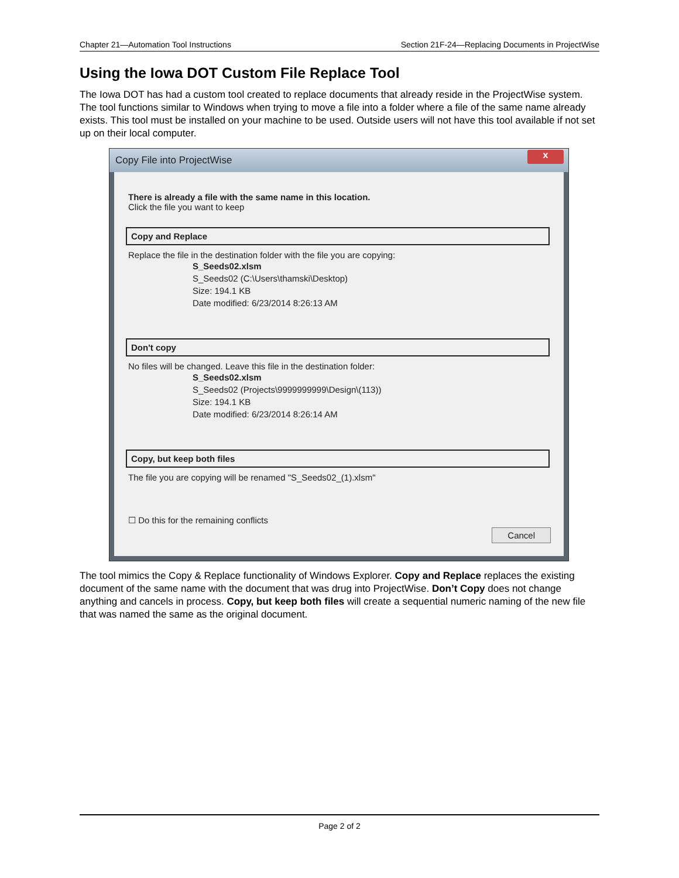Chapter 21—Automation Tool Instructions Section 21F-24—Replacing Documents in ProjectWise
Using the Iowa DOT Custom File Replace Tool
The Iowa DOT has had a custom tool created to replace documents that already reside in the ProjectWise system. The tool functions similar to Windows when trying to move a file into a folder where a file of the same name already exists. This tool must be installed on your machine to be used. Outside users will not have this tool available if not set up on their local computer.
Copy File into ProjectWise
x
There is already a file with the same name in this location.
Click the file you want to keep
Copy and Replace
Replace the file in the destination folder with the file you are copying:
S_Seeds02.xlsm
S_Seeds02 (C:\Users\thamski\Desktop)
Size: 194.1 KB
Date modified: 6/23/2014 8:26:13 AM
Don't copy
No files will be changed. Leave this file in the destination folder:
S_Seeds02.xlsm
S_Seeds02 (Projects\9999999999\Design\(113))
Size: 194.1 KB
Date modified: 6/23/2014 8:26:14 AM
Copy, but keep both files
The file you are copying will be renamed "S_Seeds02_(1).xlsm"
☐ Do this for the remaining conflicts
Cancel
The tool mimics the Copy & Replace functionality of Windows Explorer. Copy and Replace replaces the existing document of the same name with the document that was drug into ProjectWise. Don’t Copy does not change anything and cancels in process. Copy, but keep both files will create a sequential numeric naming of the new file that was named the same as the original document.
Page 2 of 2